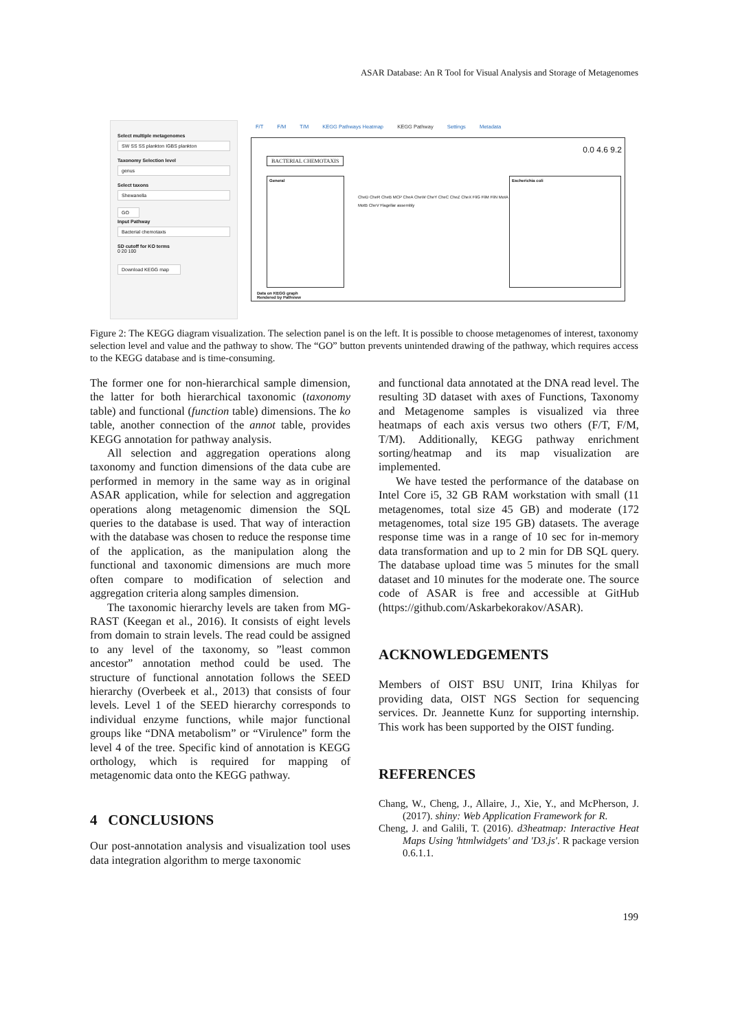ASAR Database: An R Tool for Visual Analysis and Storage of Metagenomes
Select multiple metagenomes
SW SS SS plankton IGBS plankton
Taxonomy Selection level
genus
Select taxons
Shewanella
GO
Input Pathway
Bacterial chemotaxis
SD cutoff for KO terms
0 20 100
Download KEGG map
F/T F/M T/M KEGG Pathways Heatmap KEGG Pathway Settings Metadata
0.0 4.6 9.2
BACTERIAL CHEMOTAXIS
General Escherichia coli
CheD CheR CheB MCP CheA CheW CheY CheC CheZ CheX FliG FliM FliN MotA MotB CheV Flagellar assembly
Data on KEGG graph
Rendered by Pathview
Figure 2: The KEGG diagram visualization. The selection panel is on the left. It is possible to choose metagenomes of interest, taxonomy selection level and value and the pathway to show. The “GO” button prevents unintended drawing of the pathway, which requires access to the KEGG database and is time-consuming.
The former one for non-hierarchical sample dimension, the latter for both hierarchical taxonomic (taxonomy table) and functional (function table) dimensions. The ko table, another connection of the annot table, provides KEGG annotation for pathway analysis.
All selection and aggregation operations along taxonomy and function dimensions of the data cube are performed in memory in the same way as in original ASAR application, while for selection and aggregation operations along metagenomic dimension the SQL queries to the database is used. That way of interaction with the database was chosen to reduce the response time of the application, as the manipulation along the functional and taxonomic dimensions are much more often compare to modification of selection and aggregation criteria along samples dimension.
The taxonomic hierarchy levels are taken from MG-RAST (Keegan et al., 2016). It consists of eight levels from domain to strain levels. The read could be assigned to any level of the taxonomy, so ”least common ancestor” annotation method could be used. The structure of functional annotation follows the SEED hierarchy (Overbeek et al., 2013) that consists of four levels. Level 1 of the SEED hierarchy corresponds to individual enzyme functions, while major functional groups like “DNA metabolism” or “Virulence” form the level 4 of the tree. Specific kind of annotation is KEGG orthology, which is required for mapping of metagenomic data onto the KEGG pathway.
4 CONCLUSIONS
Our post-annotation analysis and visualization tool uses data integration algorithm to merge taxonomic
and functional data annotated at the DNA read level. The resulting 3D dataset with axes of Functions, Taxonomy and Metagenome samples is visualized via three heatmaps of each axis versus two others (F/T, F/M, T/M). Additionally, KEGG pathway enrichment sorting/heatmap and its map visualization are implemented.
We have tested the performance of the database on Intel Core i5, 32 GB RAM workstation with small (11 metagenomes, total size 45 GB) and moderate (172 metagenomes, total size 195 GB) datasets. The average response time was in a range of 10 sec for in-memory data transformation and up to 2 min for DB SQL query. The database upload time was 5 minutes for the small dataset and 10 minutes for the moderate one. The source code of ASAR is free and accessible at GitHub (https://github.com/Askarbekorakov/ASAR).
ACKNOWLEDGEMENTS
Members of OIST BSU UNIT, Irina Khilyas for providing data, OIST NGS Section for sequencing services. Dr. Jeannette Kunz for supporting internship. This work has been supported by the OIST funding.
REFERENCES
Chang, W., Cheng, J., Allaire, J., Xie, Y., and McPherson, J. (2017). shiny: Web Application Framework for R.
Cheng, J. and Galili, T. (2016). d3heatmap: Interactive Heat Maps Using 'htmlwidgets' and 'D3.js'. R package version 0.6.1.1.
199